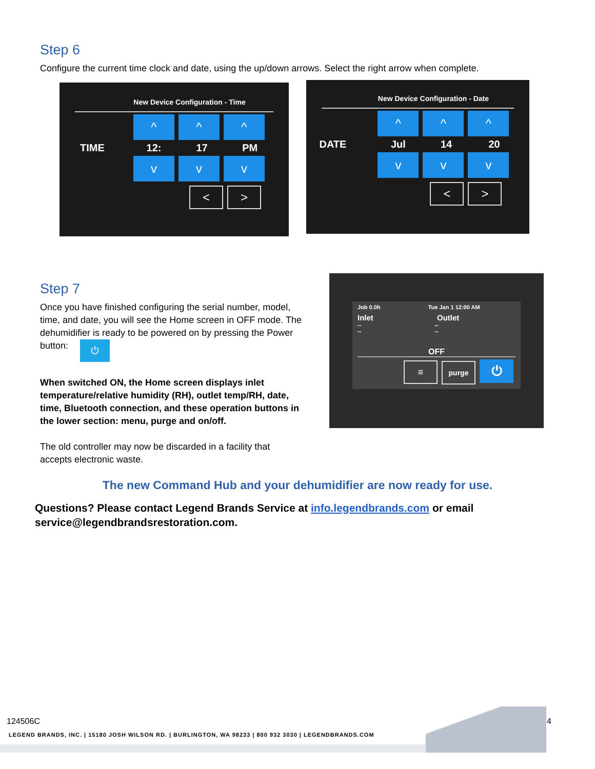Step 6
Configure the current time clock and date, using the up/down arrows. Select the right arrow when complete.
New Device Configuration - Time
TIME
^ ^ ^
12: 17 PM
vv v
< >
New Device Configuration - Date
DATE
^ ^ ^
Jul 14 20
vv v
< >
Step 7
Once you have finished configuring the serial number, model, time, and date, you will see the Home screen in OFF mode. The dehumidifier is ready to be powered on by pressing the Power button: ⏻
When switched ON, the Home screen displays inlet temperature/relative humidity (RH), outlet temp/RH, date, time, Bluetooth connection, and these operation buttons in the lower section: menu, purge and on/off.
The old controller may now be discarded in a facility that accepts electronic waste.
Job 0.0h Tue Jan 1 12:00 AM
Inlet Outlet
-- --
-- --
OFF
≡ purge ⏻
The new Command Hub and your dehumidifier are now ready for use.
Questions? Please contact Legend Brands Service at info.legendbrands.com or email service@legendbrandsrestoration.com.
124506C 4
LEGEND BRANDS, INC. | 15180 JOSH WILSON RD. | BURLINGTON, WA 98233 | 800 932 3030 | LEGENDBRANDS.COM